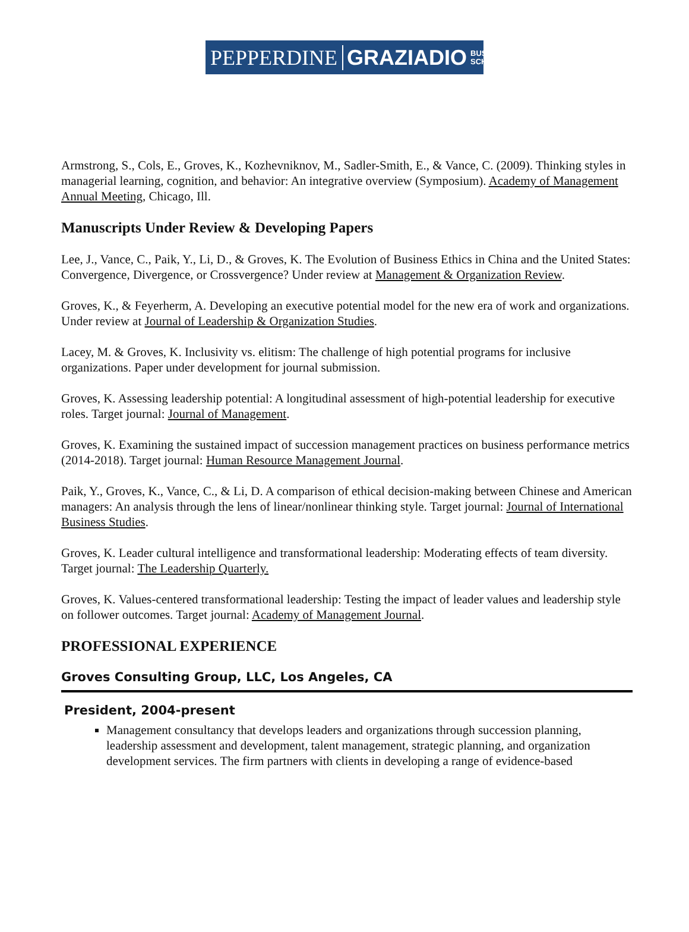PEPPERDINE GRAZIADIO BUSINESS
SCHOOL
Armstrong, S., Cols, E., Groves, K., Kozhevniknov, M., Sadler-Smith, E., & Vance, C. (2009). Thinking styles in managerial learning, cognition, and behavior: An integrative overview (Symposium). Academy of Management Annual Meeting, Chicago, Ill.
Manuscripts Under Review & Developing Papers
Lee, J., Vance, C., Paik, Y., Li, D., & Groves, K. The Evolution of Business Ethics in China and the United States: Convergence, Divergence, or Crossvergence? Under review at Management & Organization Review.
Groves, K., & Feyerherm, A. Developing an executive potential model for the new era of work and organizations. Under review at Journal of Leadership & Organization Studies.
Lacey, M. & Groves, K. Inclusivity vs. elitism: The challenge of high potential programs for inclusive organizations. Paper under development for journal submission.
Groves, K. Assessing leadership potential: A longitudinal assessment of high-potential leadership for executive roles. Target journal: Journal of Management.
Groves, K. Examining the sustained impact of succession management practices on business performance metrics (2014-2018). Target journal: Human Resource Management Journal.
Paik, Y., Groves, K., Vance, C., & Li, D. A comparison of ethical decision-making between Chinese and American managers: An analysis through the lens of linear/nonlinear thinking style. Target journal: Journal of International Business Studies.
Groves, K. Leader cultural intelligence and transformational leadership: Moderating effects of team diversity. Target journal: The Leadership Quarterly.
Groves, K. Values-centered transformational leadership: Testing the impact of leader values and leadership style on follower outcomes. Target journal: Academy of Management Journal.
PROFESSIONAL EXPERIENCE
Groves Consulting Group, LLC, Los Angeles, CA
President, 2004-present
Management consultancy that develops leaders and organizations through succession planning, leadership assessment and development, talent management, strategic planning, and organization development services. The firm partners with clients in developing a range of evidence-based